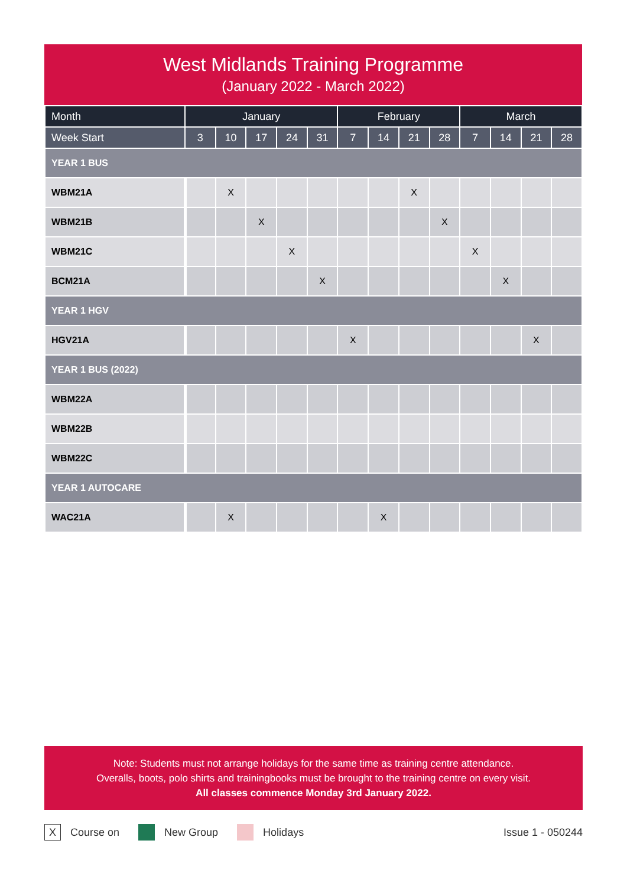West Midlands Training Programme
(January 2022 - March 2022)
| Month | January | | | | | February | | | | March | | | |
| --- | --- | --- | --- | --- | --- | --- | --- | --- | --- | --- | --- | --- | --- |
| Week Start | 3 | 10 | 17 | 24 | 31 | 7 | 14 | 21 | 28 | 7 | 14 | 21 | 28 |
| YEAR 1 BUS | | | | | | | | | | | | | |
| WBM21A | | X | | | | | | X | | | | | |
| WBM21B | | | X | | | | | | X | | | | |
| WBM21C | | | | X | | | | | | X | | | |
| BCM21A | | | | | X | | | | | | X | | |
| YEAR 1 HGV | | | | | | | | | | | | | |
| HGV21A | | | | | | X | | | | | | X | |
| YEAR 1 BUS (2022) | | | | | | | | | | | | | |
| WBM22A | | | | | | | | | | | | | |
| WBM22B | | | | | | | | | | | | | |
| WBM22C | | | | | | | | | | | | | |
| YEAR 1 AUTOCARE | | | | | | | | | | | | | |
| WAC21A | | X | | | | | X | | | | | | |
Note: Students must not arrange holidays for the same time as training centre attendance.
Overalls, boots, polo shirts and trainingbooks must be brought to the training centre on every visit.
All classes commence Monday 3rd January 2022.
X Course on New Group Holidays Issue 1 - 050244